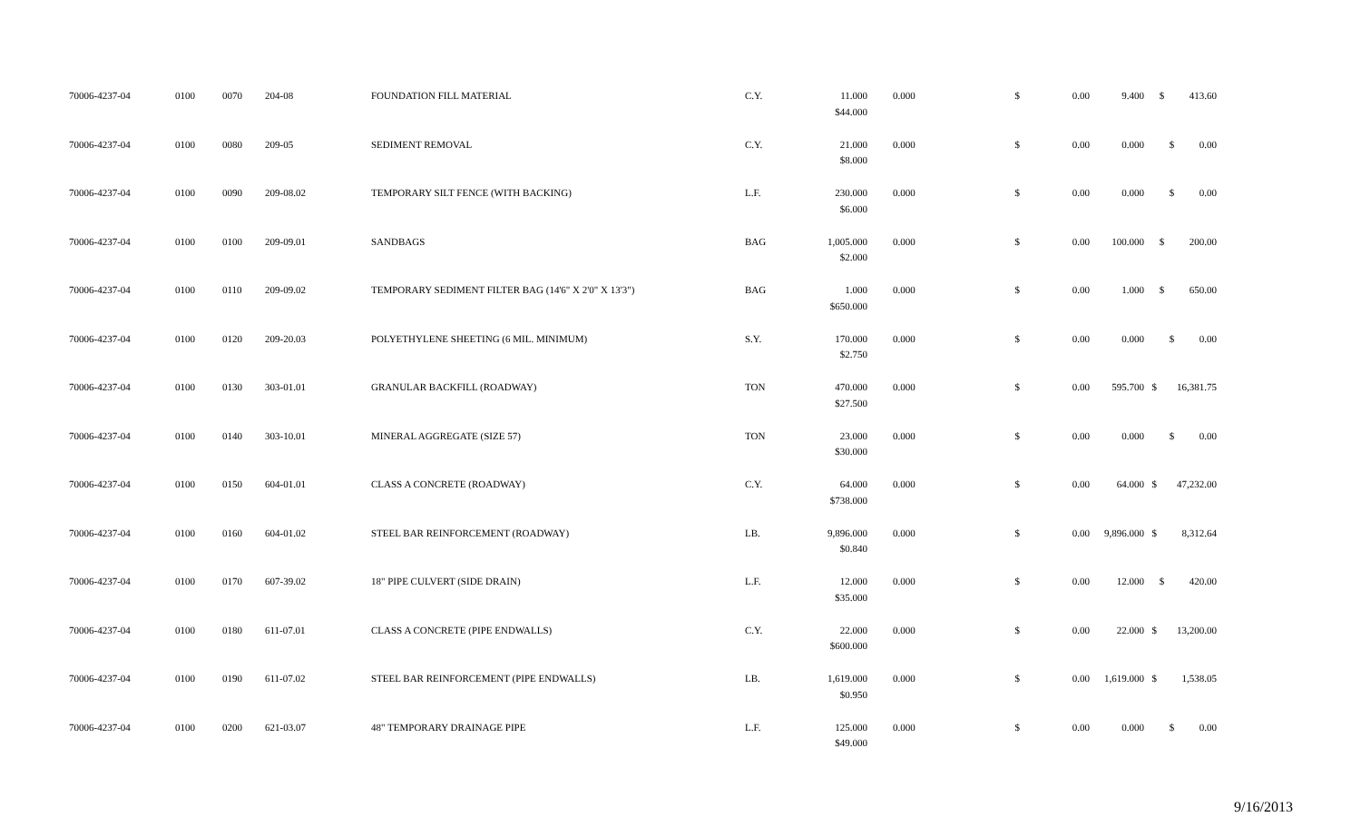| 70006-4237-04 | 0100 | 0070 | 204-08 | FOUNDATION FILL MATERIAL | C.Y. | 11.000 $44.000 | | 0.000 | $ | 0.00 | 9.400 | $ 413.60 |
| 70006-4237-04 | 0100 | 0080 | 209-05 | SEDIMENT REMOVAL | C.Y. | 21.000 $8.000 | | 0.000 | $ | 0.00 | 0.000 | $ 0.00 |
| 70006-4237-04 | 0100 | 0090 | 209-08.02 | TEMPORARY SILT FENCE (WITH BACKING) | L.F. | 230.000 $6.000 | | 0.000 | $ | 0.00 | 0.000 | $ 0.00 |
| 70006-4237-04 | 0100 | 0100 | 209-09.01 | SANDBAGS | BAG | 1,005.000 $2.000 | | 0.000 | $ | 0.00 | 100.000 | $ 200.00 |
| 70006-4237-04 | 0100 | 0110 | 209-09.02 | TEMPORARY SEDIMENT FILTER BAG (14'6" X 2'0" X 13'3") | BAG | 1.000 $650.000 | | 0.000 | $ | 0.00 | 1.000 | $ 650.00 |
| 70006-4237-04 | 0100 | 0120 | 209-20.03 | POLYETHYLENE SHEETING (6 MIL. MINIMUM) | S.Y. | 170.000 $2.750 | | 0.000 | $ | 0.00 | 0.000 | $ 0.00 |
| 70006-4237-04 | 0100 | 0130 | 303-01.01 | GRANULAR BACKFILL (ROADWAY) | TON | 470.000 $27.500 | | 0.000 | $ | 0.00 | 595.700 | $ 16,381.75 |
| 70006-4237-04 | 0100 | 0140 | 303-10.01 | MINERAL AGGREGATE (SIZE 57) | TON | 23.000 $30.000 | | 0.000 | $ | 0.00 | 0.000 | $ 0.00 |
| 70006-4237-04 | 0100 | 0150 | 604-01.01 | CLASS A CONCRETE (ROADWAY) | C.Y. | 64.000 $738.000 | | 0.000 | $ | 0.00 | 64.000 | $ 47,232.00 |
| 70006-4237-04 | 0100 | 0160 | 604-01.02 | STEEL BAR REINFORCEMENT (ROADWAY) | LB. | 9,896.000 $0.840 | | 0.000 | $ | 0.00 | 9,896.000 | $ 8,312.64 |
| 70006-4237-04 | 0100 | 0170 | 607-39.02 | 18" PIPE CULVERT (SIDE DRAIN) | L.F. | 12.000 $35.000 | | 0.000 | $ | 0.00 | 12.000 | $ 420.00 |
| 70006-4237-04 | 0100 | 0180 | 611-07.01 | CLASS A CONCRETE (PIPE ENDWALLS) | C.Y. | 22.000 $600.000 | | 0.000 | $ | 0.00 | 22.000 | $ 13,200.00 |
| 70006-4237-04 | 0100 | 0190 | 611-07.02 | STEEL BAR REINFORCEMENT (PIPE ENDWALLS) | LB. | 1,619.000 $0.950 | | 0.000 | $ | 0.00 | 1,619.000 | $ 1,538.05 |
| 70006-4237-04 | 0100 | 0200 | 621-03.07 | 48" TEMPORARY DRAINAGE PIPE | L.F. | 125.000 $49.000 | | 0.000 | $ | 0.00 | 0.000 | $ 0.00 |
9/16/2013